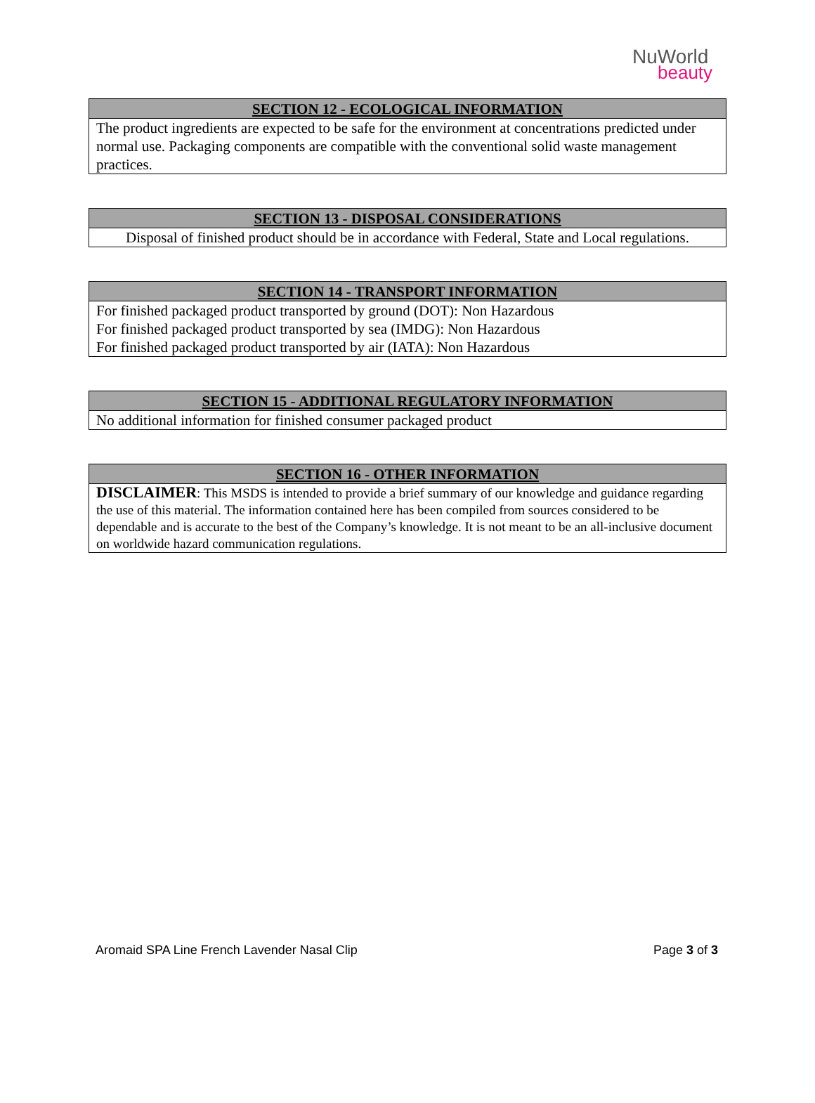NuWorld
beauty
| SECTION 12 - ECOLOGICAL INFORMATION |
| --- |
| The product ingredients are expected to be safe for the environment at concentrations predicted under normal use. Packaging components are compatible with the conventional solid waste management practices. |
| SECTION 13 - DISPOSAL CONSIDERATIONS |
| --- |
| Disposal of finished product should be in accordance with Federal, State and Local regulations. |
| SECTION 14 - TRANSPORT INFORMATION |
| --- |
| For finished packaged product transported by ground (DOT): Non Hazardous For finished packaged product transported by sea (IMDG): Non Hazardous For finished packaged product transported by air (IATA): Non Hazardous |
| SECTION 15 - ADDITIONAL REGULATORY INFORMATION |
| --- |
| No additional information for finished consumer packaged product |
| SECTION 16 - OTHER INFORMATION |
| --- |
| DISCLAIMER : This MSDS is intended to provide a brief summary of our knowledge and guidance regarding the use of this material. The information contained here has been compiled from sources considered to be dependable and is accurate to the best of the Company’s knowledge. It is not meant to be an all-inclusive document on worldwide hazard communication regulations. |
Aromaid SPA Line French Lavender Nasal Clip Page 3 of 3